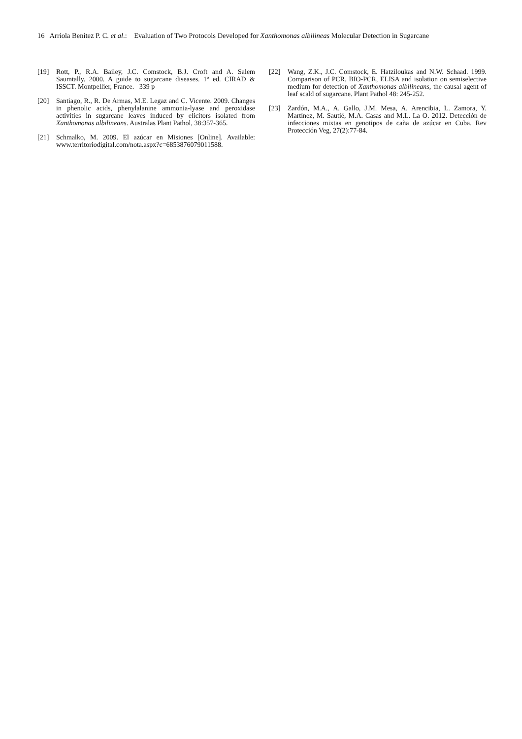16 Arriola Benitez P. C. et al.: Evaluation of Two Protocols Developed for Xanthomonas albilineas Molecular Detection in Sugarcane
[19] Rott, P., R.A. Bailey, J.C. Comstock, B.J. Croft and A. Salem Saumtally. 2000. A guide to sugarcane diseases. 1º ed. CIRAD & ISSCT. Montpellier, France. 339 p
[20] Santiago, R., R. De Armas, M.E. Legaz and C. Vicente. 2009. Changes in phenolic acids, phenylalanine ammonia-lyase and peroxidase activities in sugarcane leaves induced by elicitors isolated from Xanthomonas albilineans. Australas Plant Pathol, 38:357-365.
[21] Schmalko, M. 2009. El azúcar en Misiones [Online]. Available: www.territoriodigital.com/nota.aspx?c=6853876079011588.
[22] Wang, Z.K., J.C. Comstock, E. Hatziloukas and N.W. Schaad. 1999. Comparison of PCR, BIO-PCR, ELISA and isolation on semiselective medium for detection of Xanthomonas albilineans, the causal agent of leaf scald of sugarcane. Plant Pathol 48: 245-252.
[23] Zardón, M.A., A. Gallo, J.M. Mesa, A. Arencibia, L. Zamora, Y. Martínez, M. Sautié, M.A. Casas and M.L. La O. 2012. Detección de infecciones mixtas en genotipos de caña de azúcar en Cuba. Rev Protección Veg, 27(2):77-84.